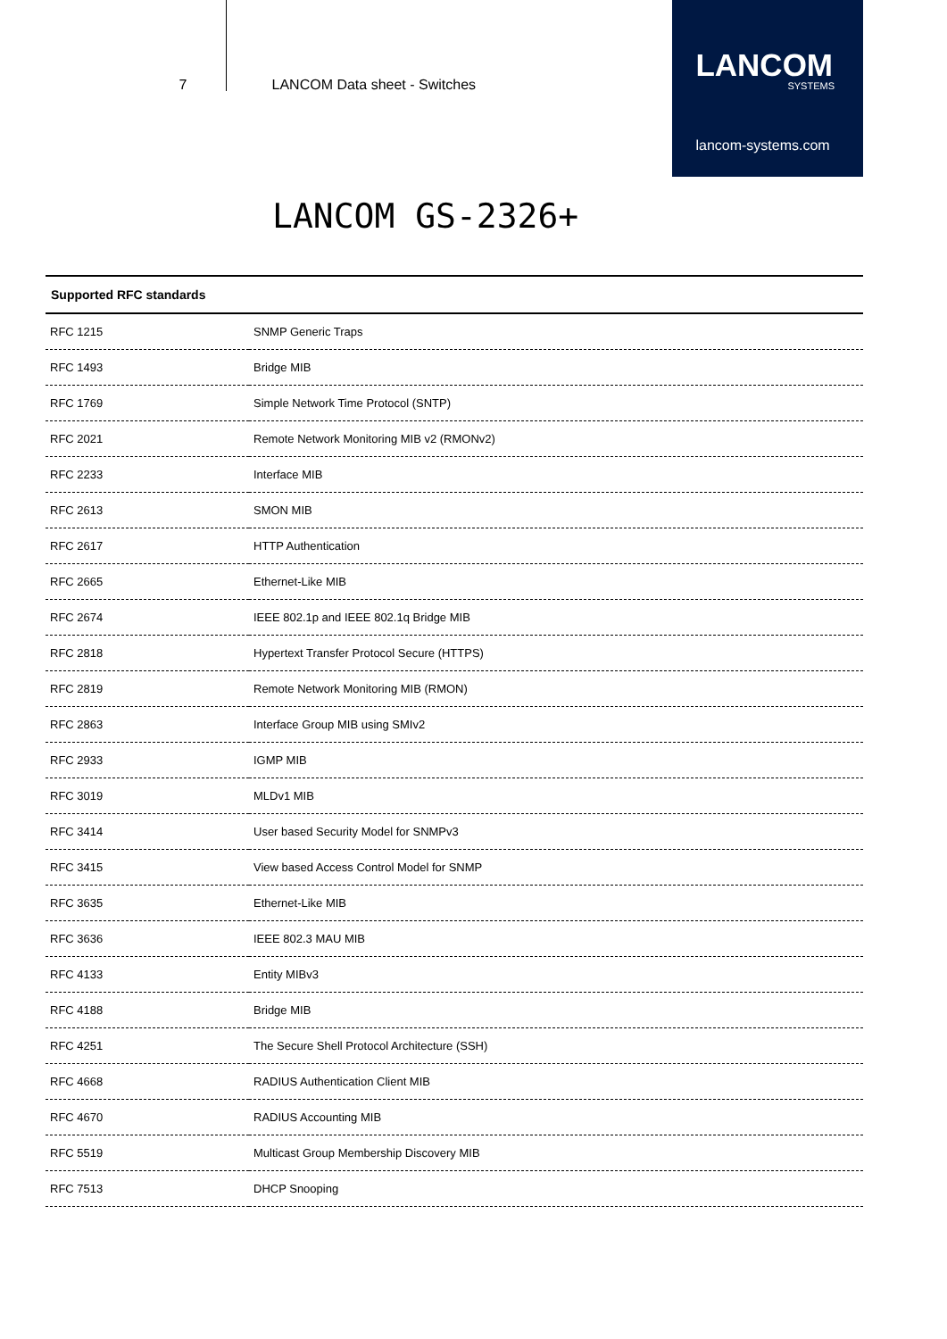7 LANCOM Data sheet - Switches
LANCOM
SYSTEMS
lancom-systems.com
LANCOM GS-2326+
| Supported RFC standards | |
| --- | --- |
| RFC 1215 | SNMP Generic Traps |
| RFC 1493 | Bridge MIB |
| RFC 1769 | Simple Network Time Protocol (SNTP) |
| RFC 2021 | Remote Network Monitoring MIB v2 (RMONv2) |
| RFC 2233 | Interface MIB |
| RFC 2613 | SMON MIB |
| RFC 2617 | HTTP Authentication |
| RFC 2665 | Ethernet-Like MIB |
| RFC 2674 | IEEE 802.1p and IEEE 802.1q Bridge MIB |
| RFC 2818 | Hypertext Transfer Protocol Secure (HTTPS) |
| RFC 2819 | Remote Network Monitoring MIB (RMON) |
| RFC 2863 | Interface Group MIB using SMIv2 |
| RFC 2933 | IGMP MIB |
| RFC 3019 | MLDv1 MIB |
| RFC 3414 | User based Security Model for SNMPv3 |
| RFC 3415 | View based Access Control Model for SNMP |
| RFC 3635 | Ethernet-Like MIB |
| RFC 3636 | IEEE 802.3 MAU MIB |
| RFC 4133 | Entity MIBv3 |
| RFC 4188 | Bridge MIB |
| RFC 4251 | The Secure Shell Protocol Architecture (SSH) |
| RFC 4668 | RADIUS Authentication Client MIB |
| RFC 4670 | RADIUS Accounting MIB |
| RFC 5519 | Multicast Group Membership Discovery MIB |
| RFC 7513 | DHCP Snooping |